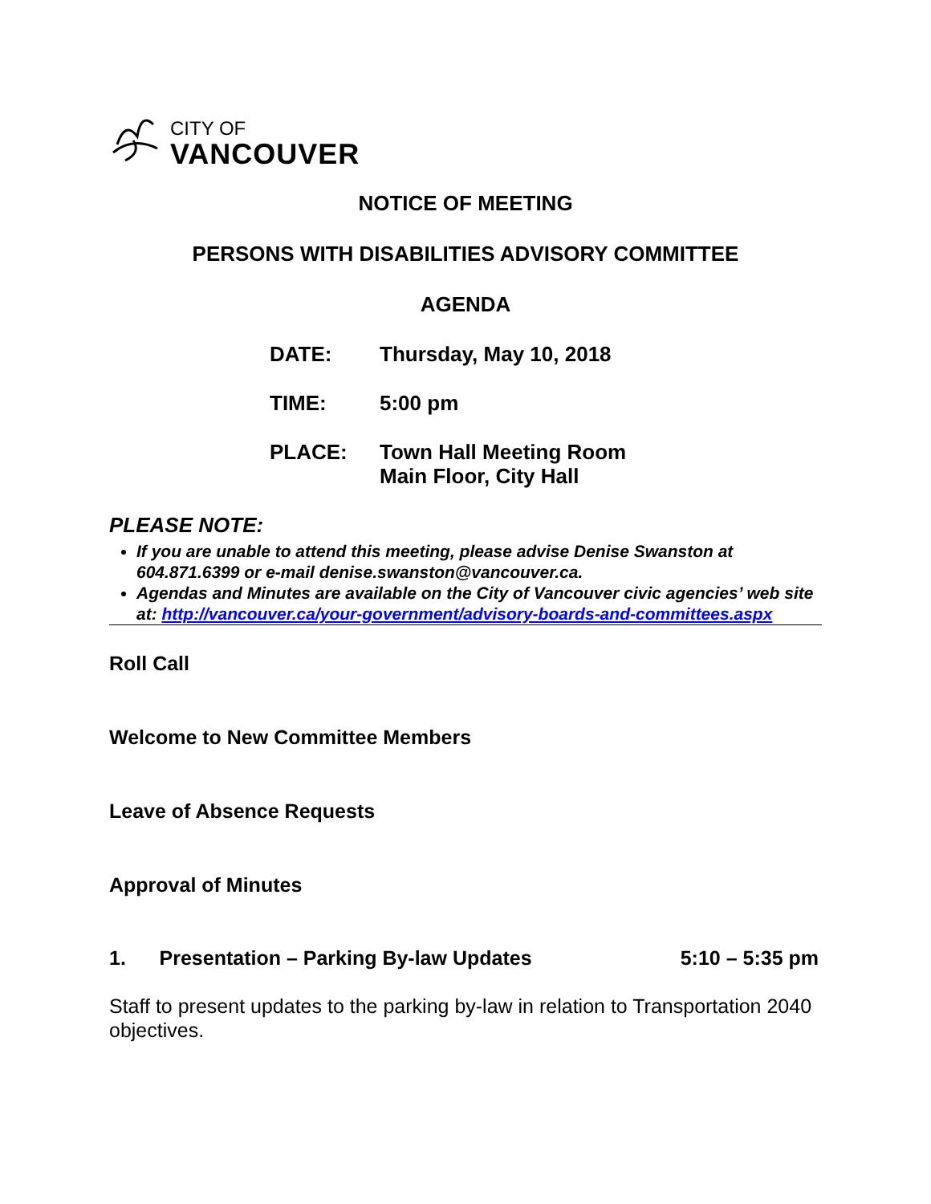CITY OF
VANCOUVER
NOTICE OF MEETING
PERSONS WITH DISABILITIES ADVISORY COMMITTEE
AGENDA
| DATE: | Thursday, May 10, 2018 |
| TIME: | 5:00 pm |
| PLACE: | Town Hall Meeting Room Main Floor, City Hall |
PLEASE NOTE:
If you are unable to attend this meeting, please advise Denise Swanston at 604.871.6399 or e-mail denise.swanston@vancouver.ca.
Agendas and Minutes are available on the City of Vancouver civic agencies’ web site at: http://vancouver.ca/your-government/advisory-boards-and-committees.aspx
Roll Call
Welcome to New Committee Members
Leave of Absence Requests
Approval of Minutes
1. Presentation – Parking By-law Updates 5:10 – 5:35 pm
Staff to present updates to the parking by-law in relation to Transportation 2040 objectives.